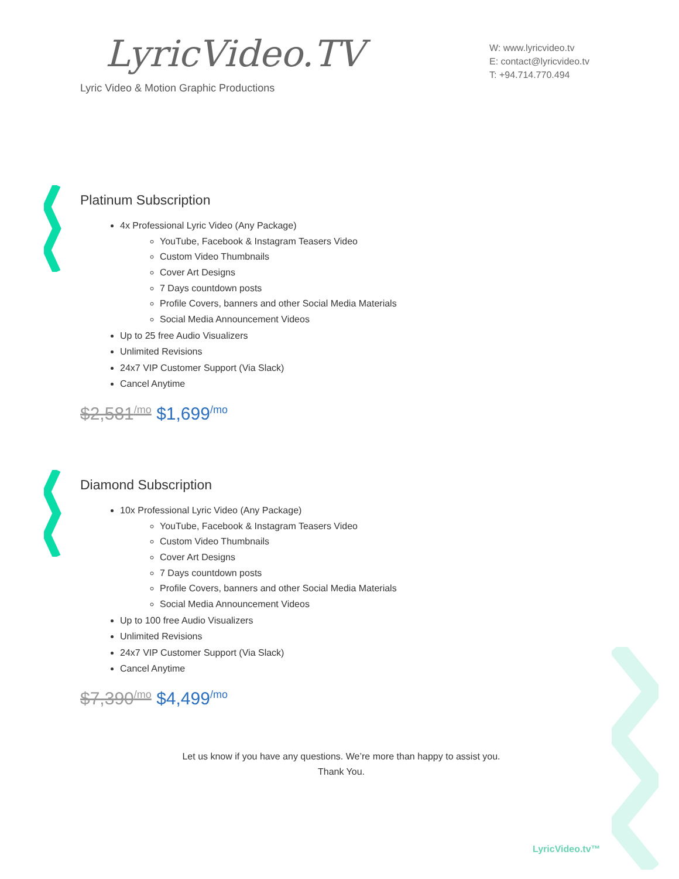LyricVideo.TV
Lyric Video & Motion Graphic Productions
W: www.lyricvideo.tv
E: contact@lyricvideo.tv
T: +94.714.770.494
Platinum Subscription
4x Professional Lyric Video (Any Package)
YouTube, Facebook & Instagram Teasers Video
Custom Video Thumbnails
Cover Art Designs
7 Days countdown posts
Profile Covers, banners and other Social Media Materials
Social Media Announcement Videos
Up to 25 free Audio Visualizers
Unlimited Revisions
24x7 VIP Customer Support (Via Slack)
Cancel Anytime
$2,581<sup>/mo</sup> $1,699<sup>/mo</sup>
Diamond Subscription
10x Professional Lyric Video (Any Package)
YouTube, Facebook & Instagram Teasers Video
Custom Video Thumbnails
Cover Art Designs
7 Days countdown posts
Profile Covers, banners and other Social Media Materials
Social Media Announcement Videos
Up to 100 free Audio Visualizers
Unlimited Revisions
24x7 VIP Customer Support (Via Slack)
Cancel Anytime
$7,390<sup>/mo</sup> $4,499<sup>/mo</sup>
Let us know if you have any questions. We’re more than happy to assist you.
Thank You.
LyricVideo.tv™